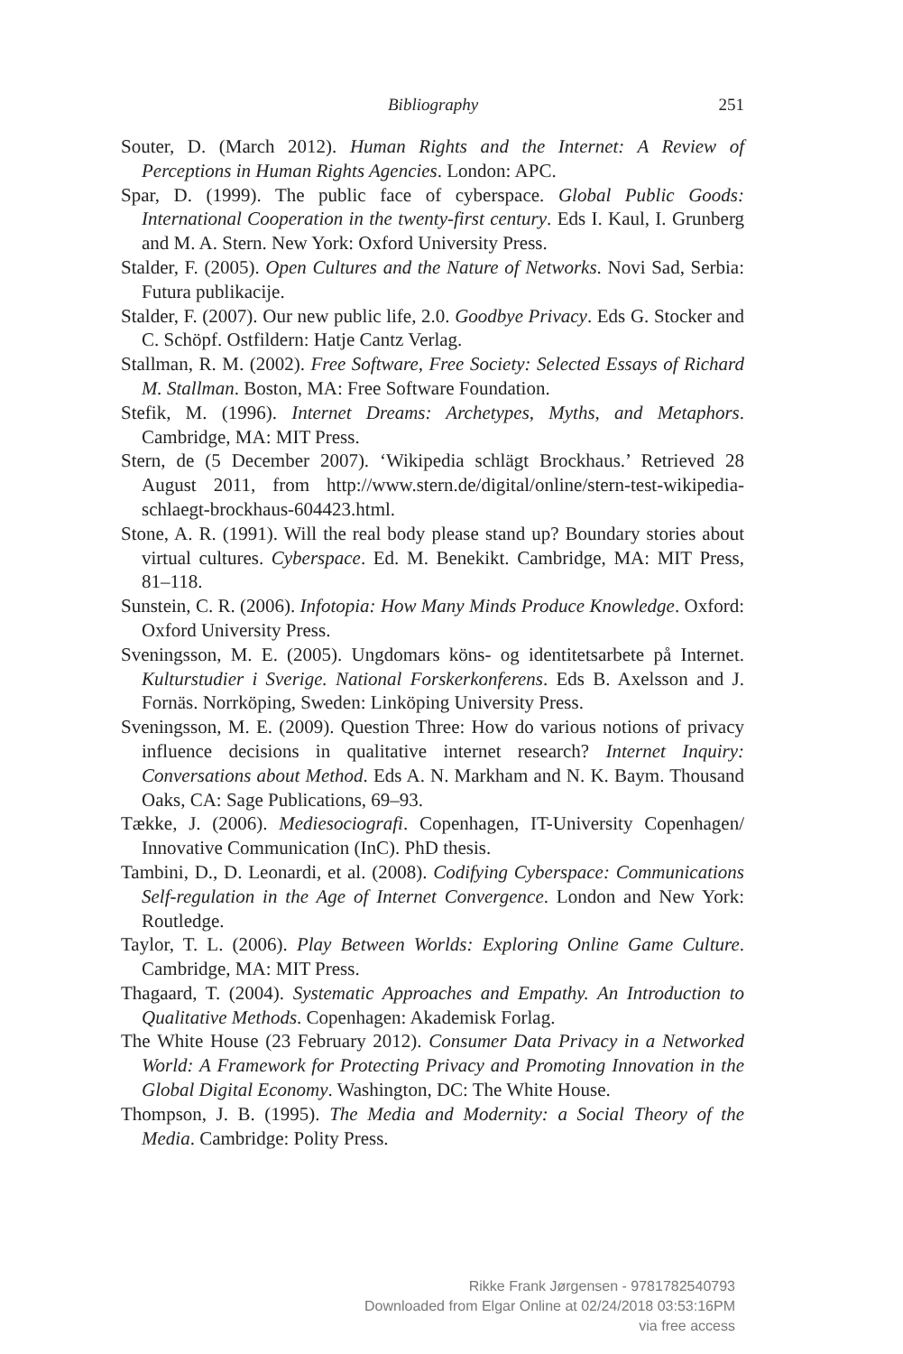Bibliography 251
Souter, D. (March 2012). Human Rights and the Internet: A Review of Perceptions in Human Rights Agencies. London: APC.
Spar, D. (1999). The public face of cyberspace. Global Public Goods: International Cooperation in the twenty-first century. Eds I. Kaul, I. Grunberg and M. A. Stern. New York: Oxford University Press.
Stalder, F. (2005). Open Cultures and the Nature of Networks. Novi Sad, Serbia: Futura publikacije.
Stalder, F. (2007). Our new public life, 2.0. Goodbye Privacy. Eds G. Stocker and C. Schöpf. Ostfildern: Hatje Cantz Verlag.
Stallman, R. M. (2002). Free Software, Free Society: Selected Essays of Richard M. Stallman. Boston, MA: Free Software Foundation.
Stefik, M. (1996). Internet Dreams: Archetypes, Myths, and Metaphors. Cambridge, MA: MIT Press.
Stern, de (5 December 2007). ‘Wikipedia schlägt Brockhaus.’ Retrieved 28 August 2011, from http://www.stern.de/digital/online/stern-test-wikipedia-schlaegt-brockhaus-604423.html.
Stone, A. R. (1991). Will the real body please stand up? Boundary stories about virtual cultures. Cyberspace. Ed. M. Benekikt. Cambridge, MA: MIT Press, 81–118.
Sunstein, C. R. (2006). Infotopia: How Many Minds Produce Knowledge. Oxford: Oxford University Press.
Sveningsson, M. E. (2005). Ungdomars köns- og identitetsarbete på Internet. Kulturstudier i Sverige. National Forskerkonferens. Eds B. Axelsson and J. Fornäs. Norrköping, Sweden: Linköping University Press.
Sveningsson, M. E. (2009). Question Three: How do various notions of privacy influence decisions in qualitative internet research? Internet Inquiry: Conversations about Method. Eds A. N. Markham and N. K. Baym. Thousand Oaks, CA: Sage Publications, 69–93.
Tække, J. (2006). Mediesociografi. Copenhagen, IT-University Copenhagen/ Innovative Communication (InC). PhD thesis.
Tambini, D., D. Leonardi, et al. (2008). Codifying Cyberspace: Communications Self-regulation in the Age of Internet Convergence. London and New York: Routledge.
Taylor, T. L. (2006). Play Between Worlds: Exploring Online Game Culture. Cambridge, MA: MIT Press.
Thagaard, T. (2004). Systematic Approaches and Empathy. An Introduction to Qualitative Methods. Copenhagen: Akademisk Forlag.
The White House (23 February 2012). Consumer Data Privacy in a Networked World: A Framework for Protecting Privacy and Promoting Innovation in the Global Digital Economy. Washington, DC: The White House.
Thompson, J. B. (1995). The Media and Modernity: a Social Theory of the Media. Cambridge: Polity Press.
Rikke Frank Jørgensen - 9781782540793
Downloaded from Elgar Online at 02/24/2018 03:53:16PM
via free access